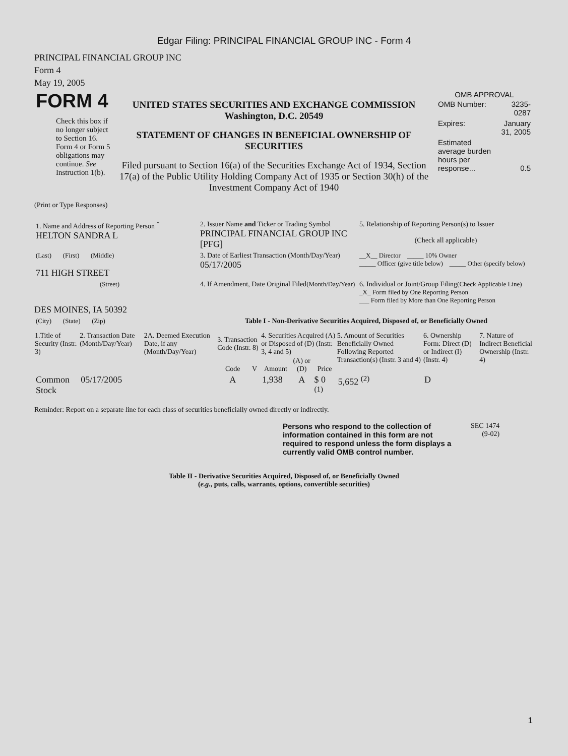Edgar Filing: PRINCIPAL FINANCIAL GROUP INC - Form 4
PRINCIPAL FINANCIAL GROUP INC
Form 4
May 19, 2005
| FORM 4 Check this box if no longer subject to Section 16. Form 4 or Form 5 obligations may continue. See Instruction 1(b). | UNITED STATES SECURITIES AND EXCHANGE COMMISSION Washington, D.C. 20549 STATEMENT OF CHANGES IN BENEFICIAL OWNERSHIP OF SECURITIES Filed pursuant to Section 16(a) of the Securities Exchange Act of 1934, Section 17(a) of the Public Utility Holding Company Act of 1935 or Section 30(h) of the Investment Company Act of 1940 | OMB APPROVAL / OMB Number: / 3235-0287 / / Expires: / January 31, 2005 / / Estimated average burden hours per response... / 0.5 / |
(Print or Type Responses)
| 1. Name and Address of Reporting Person <sup>*</sup> HELTON SANDRA L | 2. Issuer Name and Ticker or Trading Symbol PRINCIPAL FINANCIAL GROUP INC [PFG] | 5. Relationship of Reporting Person(s) to Issuer (Check all applicable) |
| (Last) (First) (Middle) 711 HIGH STREET | 3. Date of Earliest Transaction (Month/Day/Year) 05/17/2005 | __X__ Director _____ 10% Owner _____ Officer (give title below) _____ Other (specify below) |
| (Street) DES MOINES, IA 50392 | 4. If Amendment, Date Original Filed (Month/Day/Year) | 6. Individual or Joint/Group Filing (Check Applicable Line) _X_ Form filed by One Reporting Person ___ Form filed by More than One Reporting Person |
| (City) (State) (Zip) | Table I - Non-Derivative Securities Acquired, Disposed of, or Beneficially Owned | |
| 1.Title of Security (Instr. 3) | 2. Transaction Date (Month/Day/Year) | 2A. Deemed Execution Date, if any (Month/Day/Year) | 3. Transaction Code (Instr. 8) | | 4. Securities Acquired (A) or Disposed of (D) (Instr. 3, 4 and 5) | | | 5. Amount of Securities Beneficially Owned Following Reported Transaction(s) (Instr. 3 and 4) | 6. Ownership Form: Direct (D) or Indirect (I) (Instr. 4) | 7. Nature of Indirect Beneficial Ownership (Instr. 4) |
| --- | --- | --- | --- | --- | --- | --- | --- | --- | --- | --- |
| | | | Code | V | Amount | (A) or (D) | Price | | | |
| Common Stock | 05/17/2005 | | A | | 1,938 | A | $ 0 <sup>(1)</sup> | 5,652 <sup>(2)</sup> | D | |
Reminder: Report on a separate line for each class of securities beneficially owned directly or indirectly.
| Persons who respond to the collection of information contained in this form are not required to respond unless the form displays a currently valid OMB control number. | SEC 1474 (9-02) |
Table II - Derivative Securities Acquired, Disposed of, or Beneficially Owned
(e.g., puts, calls, warrants, options, convertible securities)
1